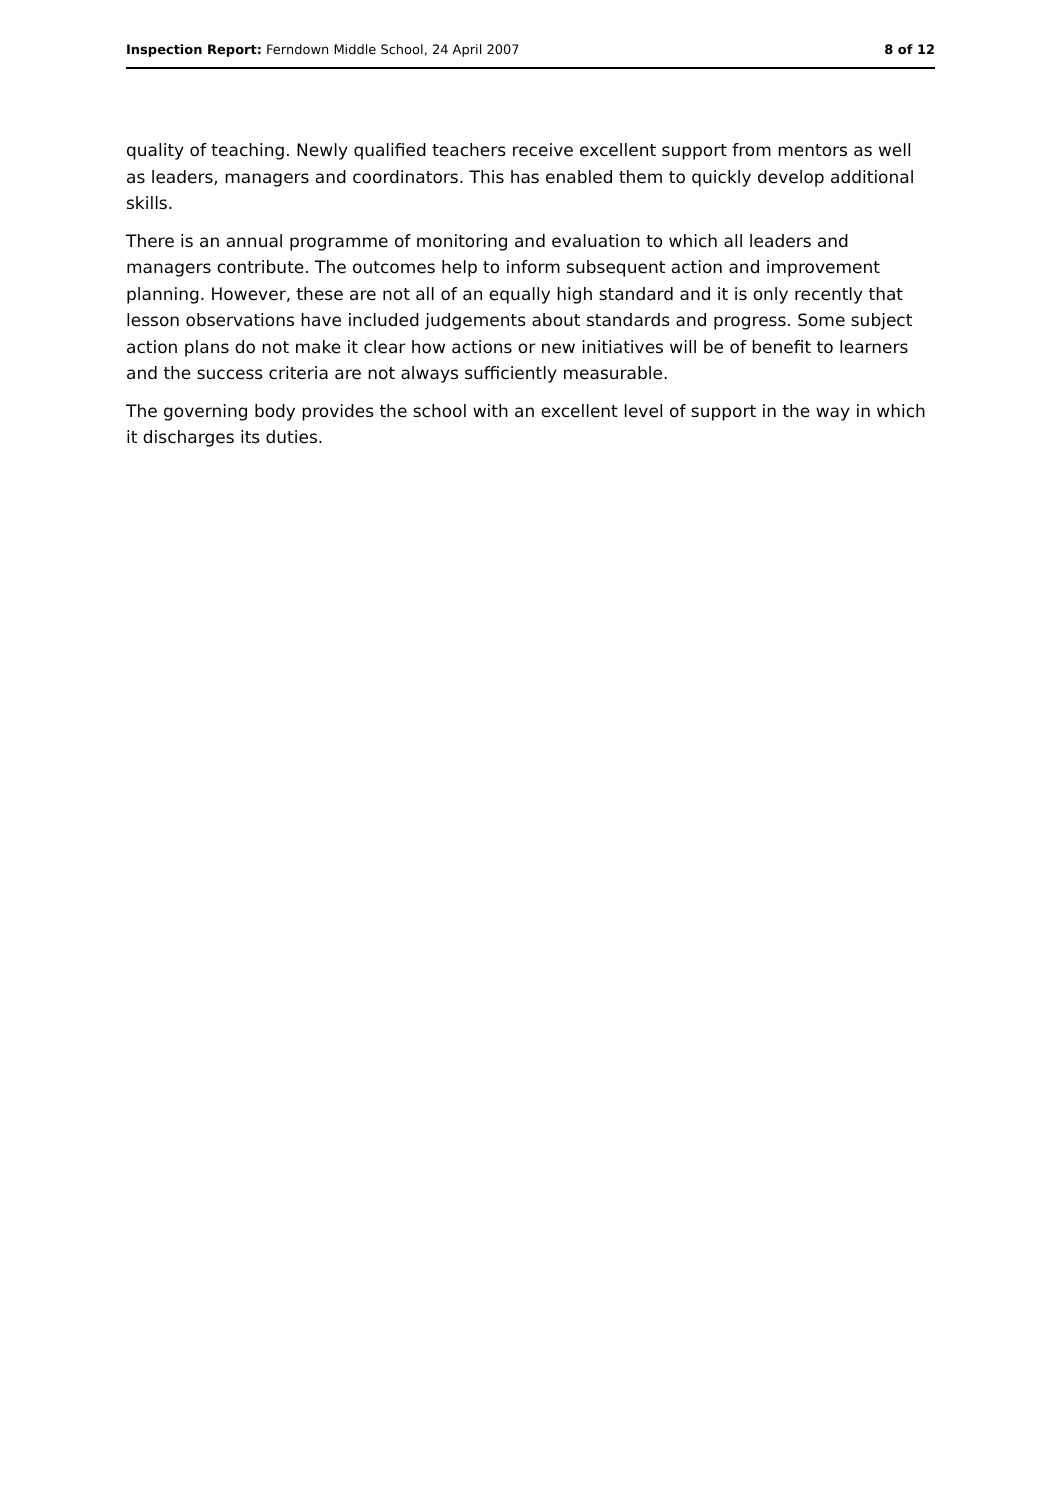Inspection Report: Ferndown Middle School, 24 April 2007 8 of 12
quality of teaching. Newly qualified teachers receive excellent support from mentors as well as leaders, managers and coordinators. This has enabled them to quickly develop additional skills.
There is an annual programme of monitoring and evaluation to which all leaders and managers contribute. The outcomes help to inform subsequent action and improvement planning. However, these are not all of an equally high standard and it is only recently that lesson observations have included judgements about standards and progress. Some subject action plans do not make it clear how actions or new initiatives will be of benefit to learners and the success criteria are not always sufficiently measurable.
The governing body provides the school with an excellent level of support in the way in which it discharges its duties.